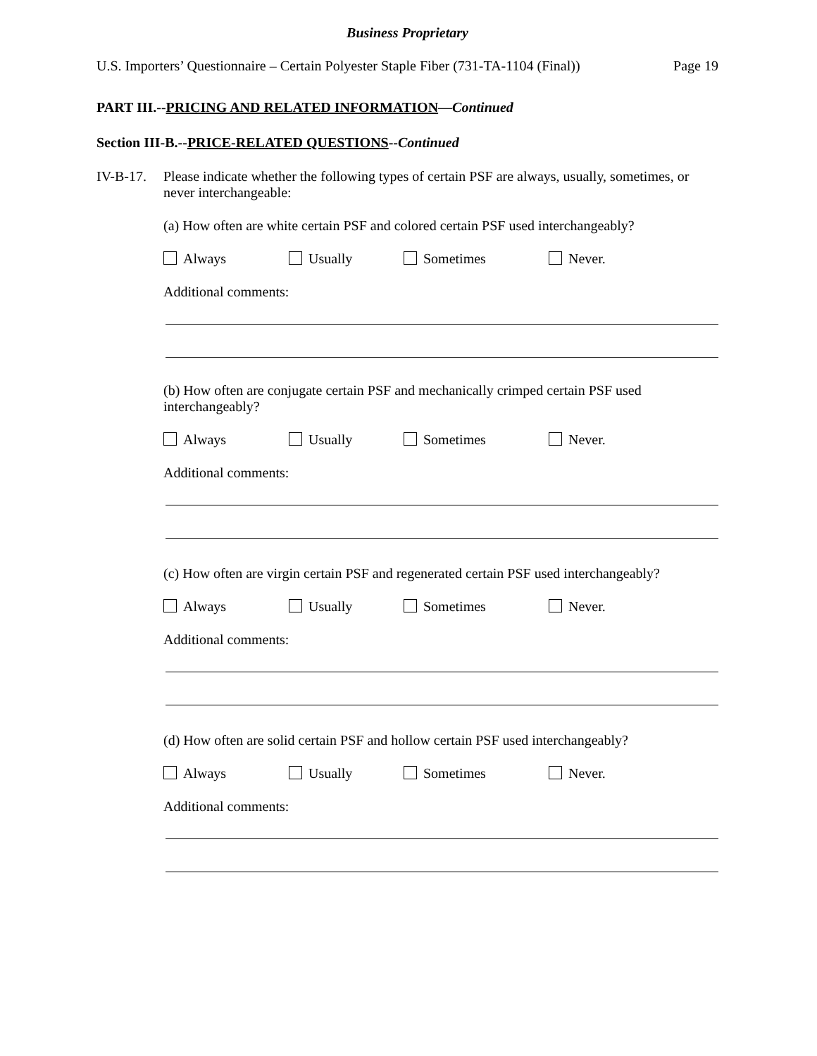Business Proprietary
U.S. Importers’ Questionnaire – Certain Polyester Staple Fiber (731-TA-1104 (Final)) Page 19
PART III.--PRICING AND RELATED INFORMATION—Continued
Section III-B.--PRICE-RELATED QUESTIONS--Continued
IV-B-17.
Please indicate whether the following types of certain PSF are always, usually, sometimes, or never interchangeable:
(a) How often are white certain PSF and colored certain PSF used interchangeably?
Always Usually Sometimes Never.
Additional comments:
(b) How often are conjugate certain PSF and mechanically crimped certain PSF used interchangeably?
Always Usually Sometimes Never.
Additional comments:
(c) How often are virgin certain PSF and regenerated certain PSF used interchangeably?
Always Usually Sometimes Never.
Additional comments:
(d) How often are solid certain PSF and hollow certain PSF used interchangeably?
Always Usually Sometimes Never.
Additional comments: